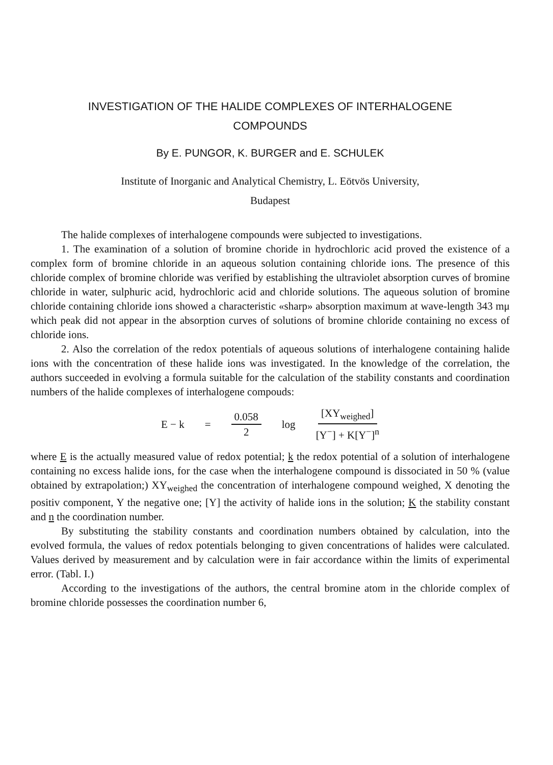INVESTIGATION OF THE HALIDE COMPLEXES OF INTERHALOGENE
COMPOUNDS
By E. PUNGOR, K. BURGER and E. SCHULEK
Institute of Inorganic and Analytical Chemistry, L. Eötvös University,
Budapest
The halide complexes of interhalogene compounds were subjected to investigations.
1. The examination of a solution of bromine choride in hydrochloric acid proved the existence of a complex form of bromine chloride in an aqueous solution containing chloride ions. The presence of this chloride complex of bromine chloride was verified by establishing the ultraviolet absorption curves of bromine chloride in water, sulphuric acid, hydrochloric acid and chloride solutions. The aqueous solution of bromine chloride containing chloride ions showed a characteristic «sharp» absorption maximum at wave-length 343 mμ which peak did not appear in the absorption curves of solutions of bromine chloride containing no excess of chloride ions.
2. Also the correlation of the redox potentials of aqueous solutions of interhalogene containing halide ions with the concentration of these halide ions was investigated. In the knowledge of the correlation, the authors succeeded in evolving a formula suitable for the calculation of the stability constants and coordination numbers of the halide complexes of interhalogene compouds:
E − k = 0.058 2 log [XY<sub>weighed</sub>] [Y<sup>−</sup>] + K[Y<sup>−</sup>]<sup>n</sup>
where E is the actually measured value of redox potential; k the redox potential of a solution of interhalogene containing no excess halide ions, for the case when the interhalogene compound is dissociated in 50 % (value obtained by extrapolation;) XY<sub>weighed</sub> the concentration of interhalogene compound weighed, X denoting the positiv component, Y the negative one; [Y] the activity of halide ions in the solution; K the stability constant and n the coordination number.
By substituting the stability constants and coordination numbers obtained by calculation, into the evolved formula, the values of redox potentials belonging to given concentrations of halides were calculated. Values derived by measurement and by calculation were in fair accordance within the limits of experimental error. (Tabl. I.)
According to the investigations of the authors, the central bromine atom in the chloride complex of bromine chloride possesses the coordination number 6,